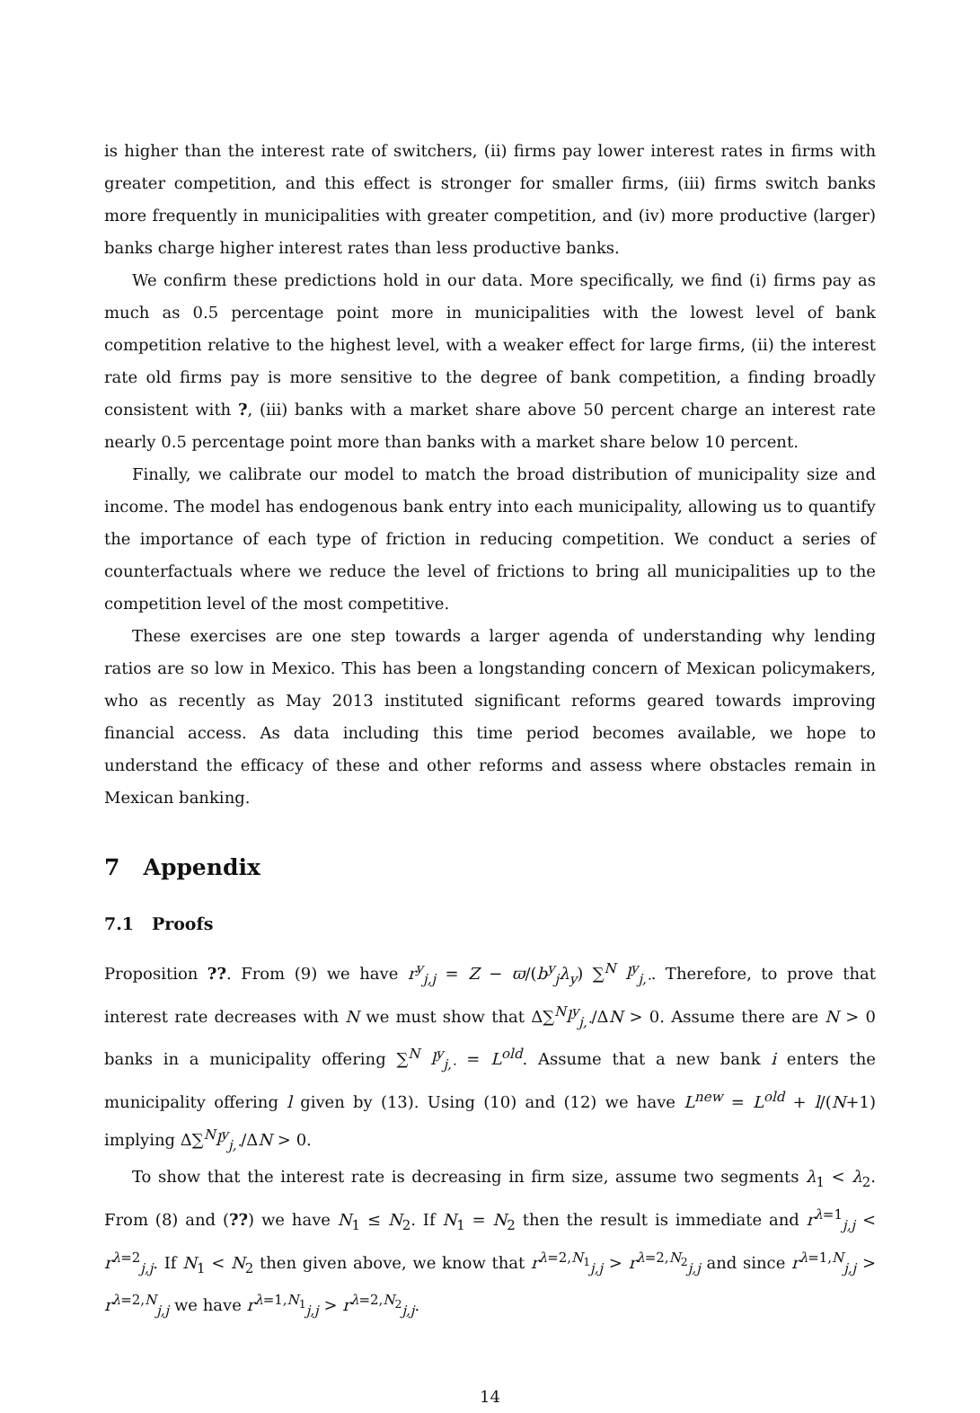is higher than the interest rate of switchers, (ii) firms pay lower interest rates in firms with greater competition, and this effect is stronger for smaller firms, (iii) firms switch banks more frequently in municipalities with greater competition, and (iv) more productive (larger) banks charge higher interest rates than less productive banks.
We confirm these predictions hold in our data. More specifically, we find (i) firms pay as much as 0.5 percentage point more in municipalities with the lowest level of bank competition relative to the highest level, with a weaker effect for large firms, (ii) the interest rate old firms pay is more sensitive to the degree of bank competition, a finding broadly consistent with ?, (iii) banks with a market share above 50 percent charge an interest rate nearly 0.5 percentage point more than banks with a market share below 10 percent.
Finally, we calibrate our model to match the broad distribution of municipality size and income. The model has endogenous bank entry into each municipality, allowing us to quantify the importance of each type of friction in reducing competition. We conduct a series of counterfactuals where we reduce the level of frictions to bring all municipalities up to the competition level of the most competitive.
These exercises are one step towards a larger agenda of understanding why lending ratios are so low in Mexico. This has been a longstanding concern of Mexican policymakers, who as recently as May 2013 instituted significant reforms geared towards improving financial access. As data including this time period becomes available, we hope to understand the efficacy of these and other reforms and assess where obstacles remain in Mexican banking.
7 Appendix
7.1 Proofs
Proposition ??. From (9) we have r<sup>y</sup><sub>j,j</sub> = Z − ϖ/(b<sup>y</sup><sub>j</sub>λ<sub>y</sub>) ∑<sup>N</sup> l<sup>y</sup><sub>j,·</sub>. Therefore, to prove that interest rate decreases with N we must show that Δ∑<sup>N</sup>l<sup>y</sup><sub>j,·</sub>/ΔN > 0. Assume there are N > 0 banks in a municipality offering ∑<sup>N</sup> l<sup>y</sup><sub>j,·</sub> = L<sup>old</sup>. Assume that a new bank i enters the municipality offering l given by (13). Using (10) and (12) we have L<sup>new</sup> = L<sup>old</sup> + l/(N+1) implying Δ∑<sup>N</sup>l<sup>y</sup><sub>j,·</sub>/ΔN > 0.
To show that the interest rate is decreasing in firm size, assume two segments λ<sub>1</sub> < λ<sub>2</sub>. From (8) and (??) we have N<sub>1</sub> ≤ N<sub>2</sub>. If N<sub>1</sub> = N<sub>2</sub> then the result is immediate and r<sup>λ=1</sup><sub>j,j</sub> < r<sup>λ=2</sup><sub>j,j</sub>. If N<sub>1</sub> < N<sub>2</sub> then given above, we know that r<sup>λ=2,N<sub>1</sub></sup><sub>j,j</sub> > r<sup>λ=2,N<sub>2</sub></sup><sub>j,j</sub> and since r<sup>λ=1,N</sup><sub>j,j</sub> > r<sup>λ=2,N</sup><sub>j,j</sub> we have r<sup>λ=1,N<sub>1</sub></sup><sub>j,j</sub> > r<sup>λ=2,N<sub>2</sub></sup><sub>j,j</sub>.
14